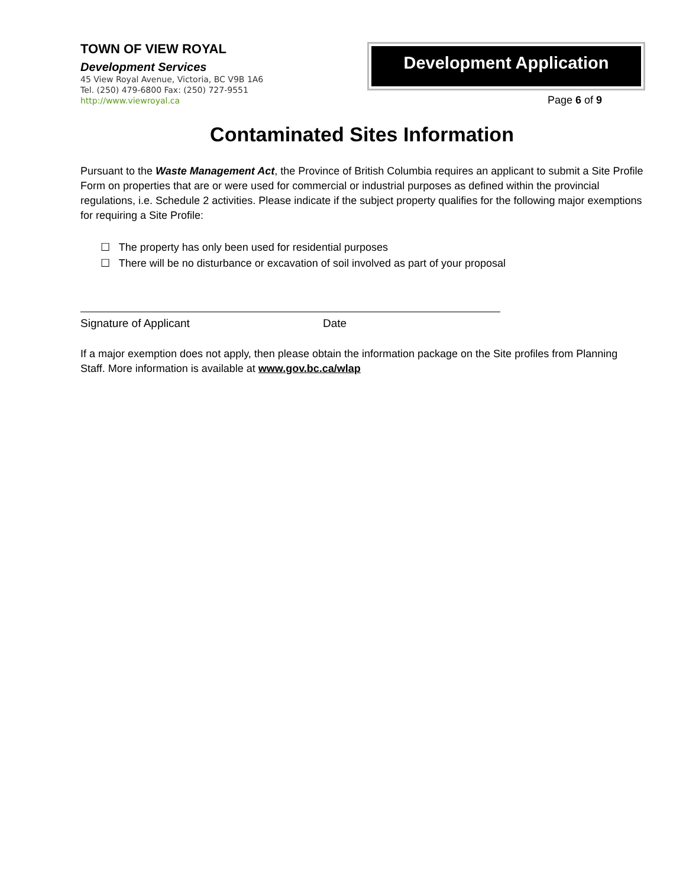TOWN OF VIEW ROYAL
Development Services
45 View Royal Avenue, Victoria, BC V9B 1A6
Tel. (250) 479-6800 Fax: (250) 727-9551
http://www.viewroyal.ca
Development Application
Page 6 of 9
Contaminated Sites Information
Pursuant to the Waste Management Act, the Province of British Columbia requires an applicant to submit a Site Profile Form on properties that are or were used for commercial or industrial purposes as defined within the provincial regulations, i.e. Schedule 2 activities. Please indicate if the subject property qualifies for the following major exemptions for requiring a Site Profile:
☐ The property has only been used for residential purposes
☐ There will be no disturbance or excavation of soil involved as part of your proposal
Signature of Applicant Date
If a major exemption does not apply, then please obtain the information package on the Site profiles from Planning Staff. More information is available at www.gov.bc.ca/wlap